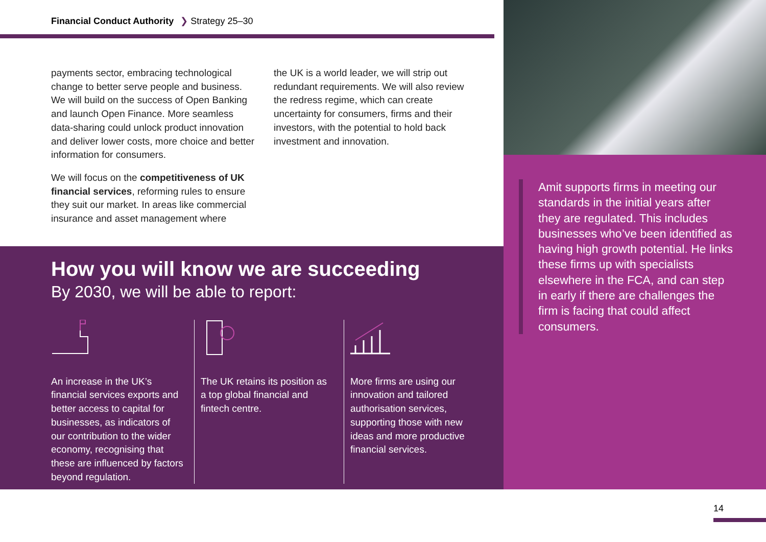Financial Conduct Authority ❯ Strategy 25–30
payments sector, embracing technological change to better serve people and business. We will build on the success of Open Banking and launch Open Finance. More seamless data-sharing could unlock product innovation and deliver lower costs, more choice and better information for consumers.
We will focus on the competitiveness of UK financial services, reforming rules to ensure they suit our market. In areas like commercial insurance and asset management where
the UK is a world leader, we will strip out redundant requirements. We will also review the redress regime, which can create uncertainty for consumers, firms and their investors, with the potential to hold back investment and innovation.
How you will know we are succeeding
By 2030, we will be able to report:
An increase in the UK’s financial services exports and better access to capital for businesses, as indicators of our contribution to the wider economy, recognising that these are influenced by factors beyond regulation.
The UK retains its position as a top global financial and fintech centre.
More firms are using our innovation and tailored authorisation services, supporting those with new ideas and more productive financial services.
Amit supports firms in meeting our standards in the initial years after they are regulated. This includes businesses who’ve been identified as having high growth potential. He links these firms up with specialists elsewhere in the FCA, and can step in early if there are challenges the firm is facing that could affect consumers.
14